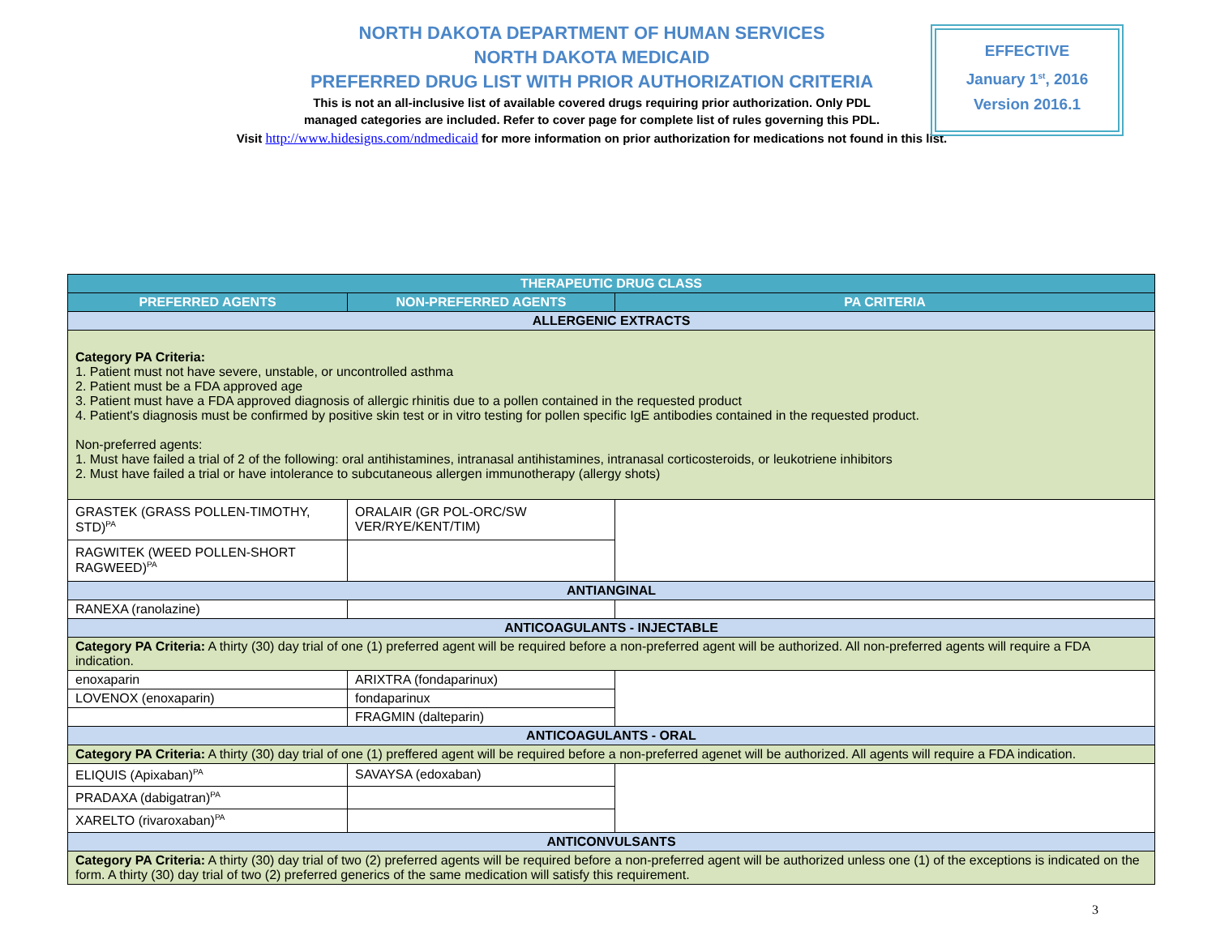NORTH DAKOTA DEPARTMENT OF HUMAN SERVICES
NORTH DAKOTA MEDICAID
PREFERRED DRUG LIST WITH PRIOR AUTHORIZATION CRITERIA
This is not an all-inclusive list of available covered drugs requiring prior authorization. Only PDL
managed categories are included. Refer to cover page for complete list of rules governing this PDL.
Visit http://www.hidesigns.com/ndmedicaid for more information on prior authorization for medications not found in this list.
EFFECTIVE
January 1<sup>st</sup>, 2016
Version 2016.1
| THERAPEUTIC DRUG CLASS | | |
| --- | --- | --- |
| PREFERRED AGENTS | NON-PREFERRED AGENTS | PA CRITERIA |
| ALLERGENIC EXTRACTS | | |
| Category PA Criteria: 1. Patient must not have severe, unstable, or uncontrolled asthma 2. Patient must be a FDA approved age 3. Patient must have a FDA approved diagnosis of allergic rhinitis due to a pollen contained in the requested product 4. Patient's diagnosis must be confirmed by positive skin test or in vitro testing for pollen specific IgE antibodies contained in the requested product. Non-preferred agents: 1. Must have failed a trial of 2 of the following: oral antihistamines, intranasal antihistamines, intranasal corticosteroids, or leukotriene inhibitors 2. Must have failed a trial or have intolerance to subcutaneous allergen immunotherapy (allergy shots) | | |
| GRASTEK (GRASS POLLEN-TIMOTHY, STD)<sup>PA</sup> | ORALAIR (GR POL-ORC/SW VER/RYE/KENT/TIM) | |
| RAGWITEK (WEED POLLEN-SHORT RAGWEED)<sup>PA</sup> | | |
| ANTIANGINAL | | |
| RANEXA (ranolazine) | | |
| ANTICOAGULANTS - INJECTABLE | | |
| Category PA Criteria: A thirty (30) day trial of one (1) preferred agent will be required before a non-preferred agent will be authorized. All non-preferred agents will require a FDA indication. | | |
| enoxaparin | ARIXTRA (fondaparinux) | |
| LOVENOX (enoxaparin) | fondaparinux | |
| | FRAGMIN (dalteparin) | |
| ANTICOAGULANTS - ORAL | | |
| Category PA Criteria: A thirty (30) day trial of one (1) preffered agent will be required before a non-preferred agenet will be authorized. All agents will require a FDA indication. | | |
| ELIQUIS (Apixaban)<sup>PA</sup> | SAVAYSA (edoxaban) | |
| PRADAXA (dabigatran)<sup>PA</sup> | | |
| XARELTO (rivaroxaban)<sup>PA</sup> | | |
| ANTICONVULSANTS | | |
| Category PA Criteria: A thirty (30) day trial of two (2) preferred agents will be required before a non-preferred agent will be authorized unless one (1) of the exceptions is indicated on the form. A thirty (30) day trial of two (2) preferred generics of the same medication will satisfy this requirement. | | |
3